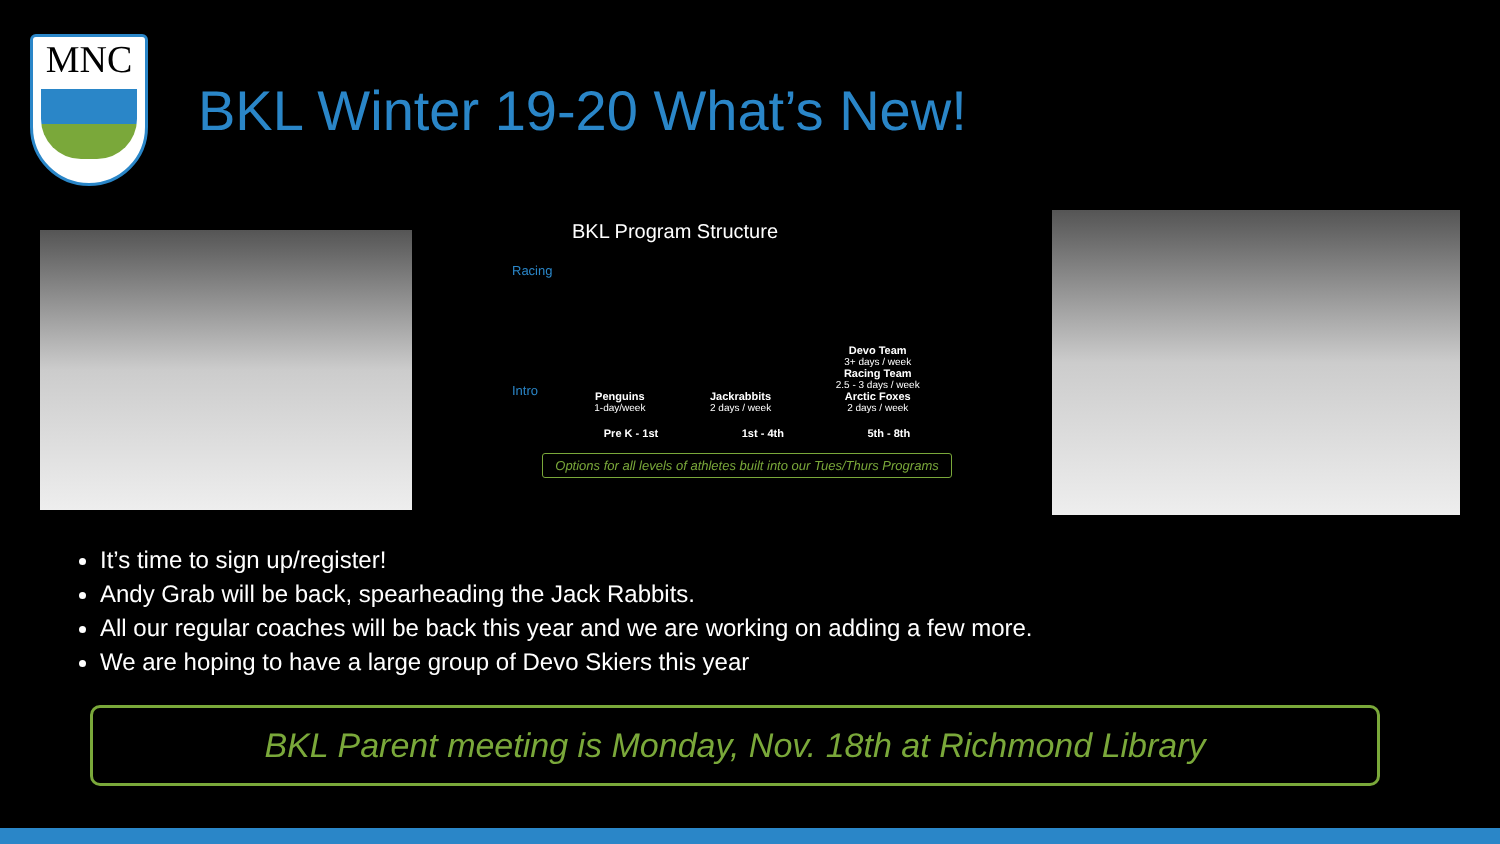MNC
BKL Winter 19-20 What’s New!
BKL Program Structure
Racing
Intro
Penguins
1-day/week
Jackrabbits
2 days / week
Devo Team
3+ days / week
Racing Team
2.5 - 3 days / week
Arctic Foxes
2 days / week
Pre K - 1st 1st - 4th 5th - 8th
Options for all levels of athletes built into our Tues/Thurs Programs
It’s time to sign up/register!
Andy Grab will be back, spearheading the Jack Rabbits.
All our regular coaches will be back this year and we are working on adding a few more.
We are hoping to have a large group of Devo Skiers this year
BKL Parent meeting is Monday, Nov. 18th at Richmond Library